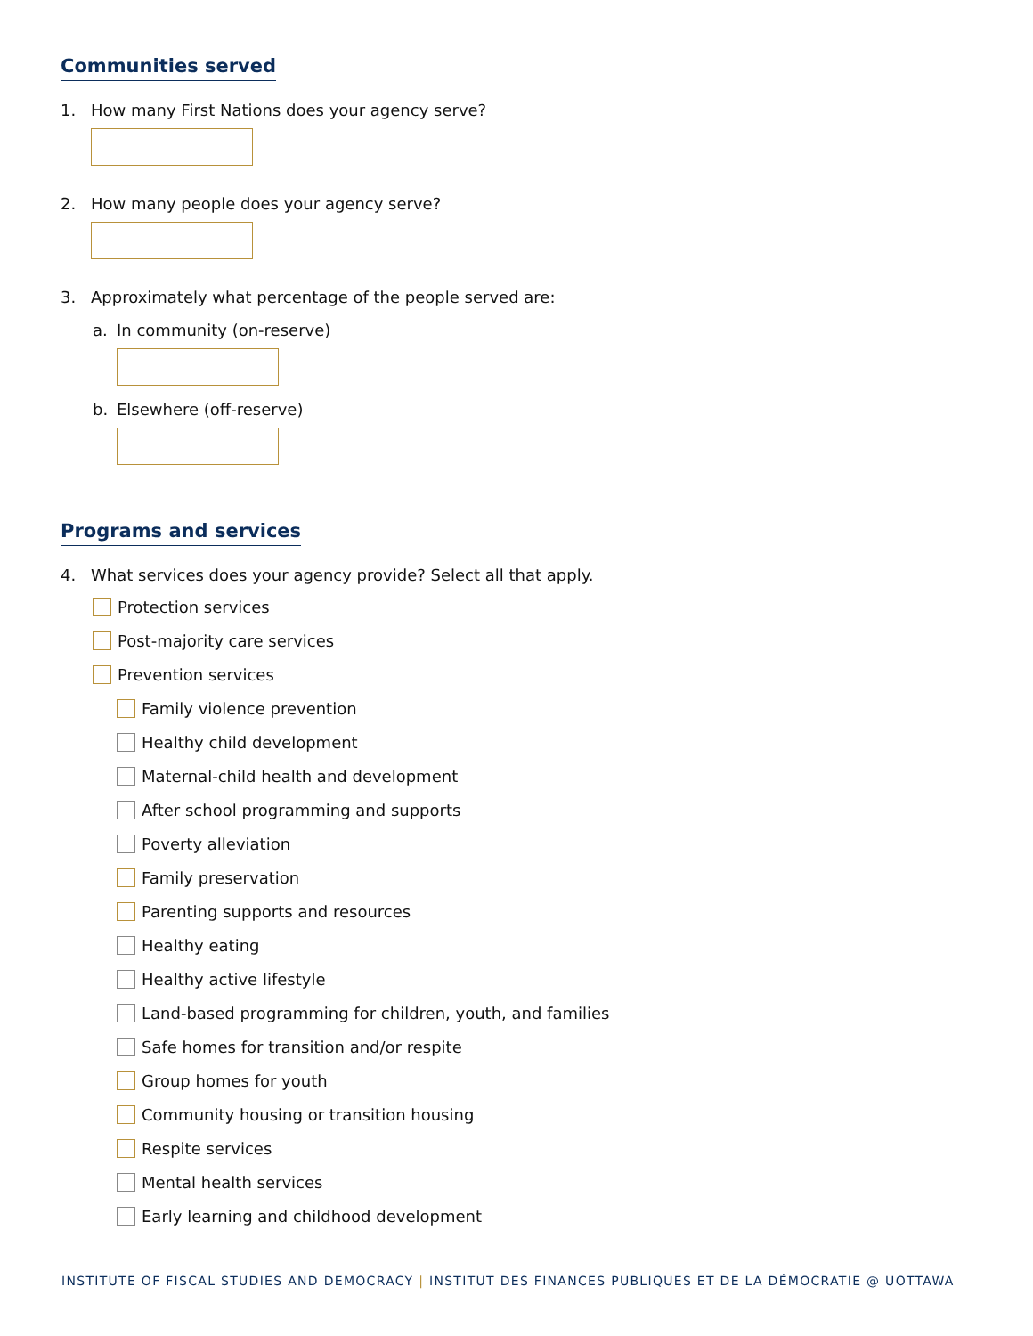Communities served
1. How many First Nations does your agency serve?
2. How many people does your agency serve?
3. Approximately what percentage of the people served are:
a. In community (on-reserve)
b. Elsewhere (off-reserve)
Programs and services
4. What services does your agency provide? Select all that apply.
Protection services
Post-majority care services
Prevention services
Family violence prevention
Healthy child development
Maternal-child health and development
After school programming and supports
Poverty alleviation
Family preservation
Parenting supports and resources
Healthy eating
Healthy active lifestyle
Land-based programming for children, youth, and families
Safe homes for transition and/or respite
Group homes for youth
Community housing or transition housing
Respite services
Mental health services
Early learning and childhood development
INSTITUTE OF FISCAL STUDIES AND DEMOCRACY | INSTITUT DES FINANCES PUBLIQUES ET DE LA DÉMOCRATIE @ UOTTAWA